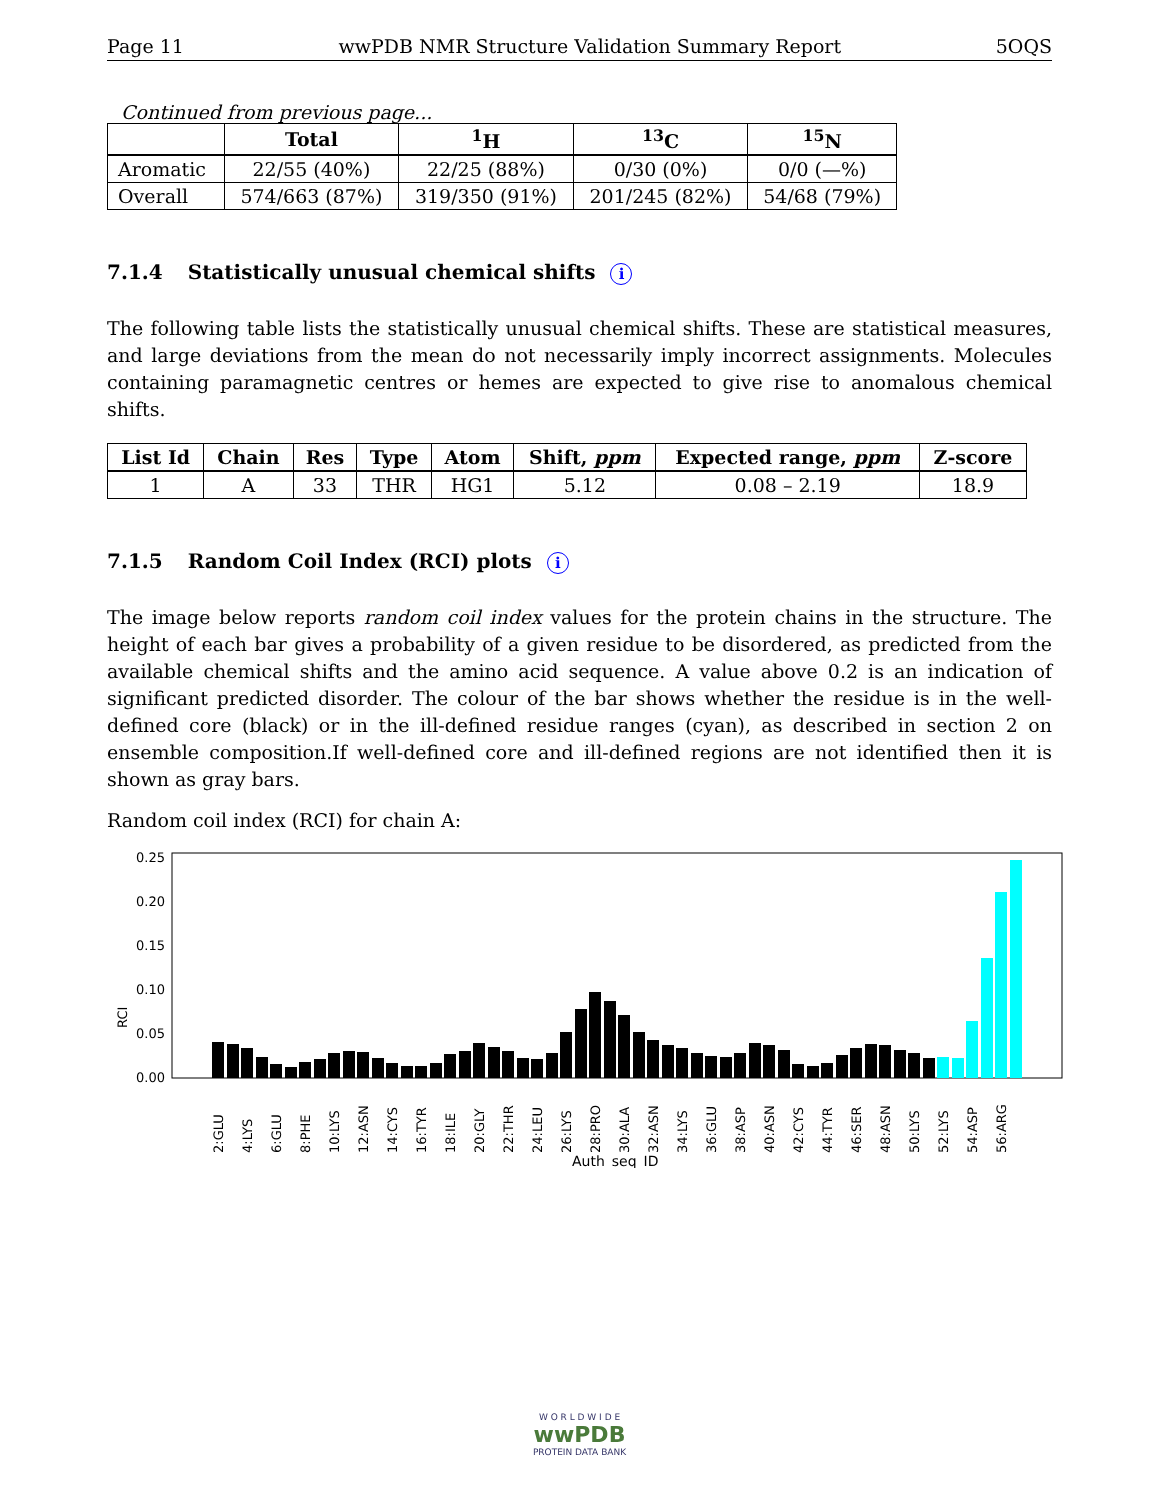Page 11 wwPDB NMR Structure Validation Summary Report 5OQS
Continued from previous page...
| | Total | <sup>1</sup>H | <sup>13</sup>C | <sup>15</sup>N |
| --- | --- | --- | --- | --- |
| Aromatic | 22/55 (40%) | 22/25 (88%) | 0/30 (0%) | 0/0 (—%) |
| Overall | 574/663 (87%) | 319/350 (91%) | 201/245 (82%) | 54/68 (79%) |
7.1.4 Statistically unusual chemical shifts i
The following table lists the statistically unusual chemical shifts. These are statistical measures, and large deviations from the mean do not necessarily imply incorrect assignments. Molecules containing paramagnetic centres or hemes are expected to give rise to anomalous chemical shifts.
| List Id | Chain | Res | Type | Atom | Shift, ppm | Expected range, ppm | Z-score |
| --- | --- | --- | --- | --- | --- | --- | --- |
| 1 | A | 33 | THR | HG1 | 5.12 | 0.08 – 2.19 | 18.9 |
7.1.5 Random Coil Index (RCI) plots i
The image below reports random coil index values for the protein chains in the structure. The height of each bar gives a probability of a given residue to be disordered, as predicted from the available chemical shifts and the amino acid sequence. A value above 0.2 is an indication of significant predicted disorder. The colour of the bar shows whether the residue is in the well-defined core (black) or in the ill-defined residue ranges (cyan), as described in section 2 on ensemble composition.If well-defined core and ill-defined regions are not identified then it is shown as gray bars.
Random coil index (RCI) for chain A:
RCI
0.00
0.05
0.10
0.15
0.20
0.25
2:GLU
4:LYS
6:GLU
8:PHE
10:LYS
12:ASN
14:CYS
16:TYR
18:ILE
20:GLY
22:THR
24:LEU
26:LYS
28:PRO
30:ALA
32:ASN
34:LYS
36:GLU
38:ASP
40:ASN
42:CYS
44:TYR
46:SER
48:ASN
50:LYS
52:LYS
54:ASP
56:ARG
Auth_seq_ID
W O R L D W I D E
wwPDB
PROTEIN DATA BANK